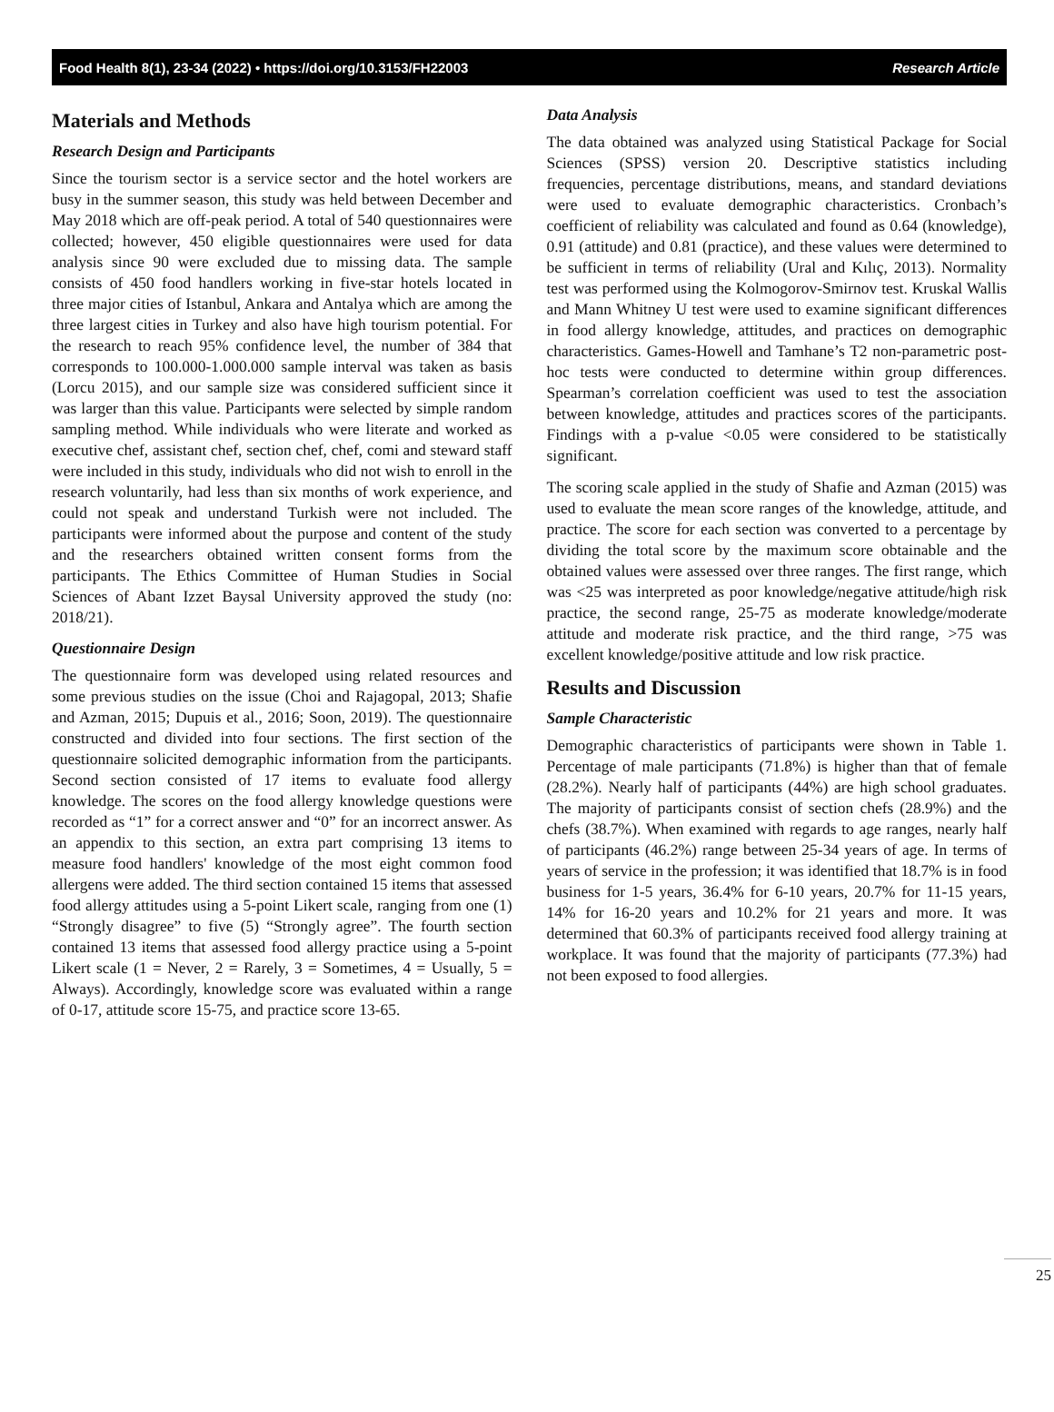Food Health 8(1), 23-34 (2022) • https://doi.org/10.3153/FH22003 Research Article
Materials and Methods
Research Design and Participants
Since the tourism sector is a service sector and the hotel workers are busy in the summer season, this study was held between December and May 2018 which are off-peak period. A total of 540 questionnaires were collected; however, 450 eligible questionnaires were used for data analysis since 90 were excluded due to missing data. The sample consists of 450 food handlers working in five-star hotels located in three major cities of Istanbul, Ankara and Antalya which are among the three largest cities in Turkey and also have high tourism potential. For the research to reach 95% confidence level, the number of 384 that corresponds to 100.000-1.000.000 sample interval was taken as basis (Lorcu 2015), and our sample size was considered sufficient since it was larger than this value. Participants were selected by simple random sampling method. While individuals who were literate and worked as executive chef, assistant chef, section chef, chef, comi and steward staff were included in this study, individuals who did not wish to enroll in the research voluntarily, had less than six months of work experience, and could not speak and understand Turkish were not included. The participants were informed about the purpose and content of the study and the researchers obtained written consent forms from the participants. The Ethics Committee of Human Studies in Social Sciences of Abant Izzet Baysal University approved the study (no: 2018/21).
Questionnaire Design
The questionnaire form was developed using related resources and some previous studies on the issue (Choi and Rajagopal, 2013; Shafie and Azman, 2015; Dupuis et al., 2016; Soon, 2019). The questionnaire constructed and divided into four sections. The first section of the questionnaire solicited demographic information from the participants. Second section consisted of 17 items to evaluate food allergy knowledge. The scores on the food allergy knowledge questions were recorded as “1” for a correct answer and “0” for an incorrect answer. As an appendix to this section, an extra part comprising 13 items to measure food handlers' knowledge of the most eight common food allergens were added. The third section contained 15 items that assessed food allergy attitudes using a 5-point Likert scale, ranging from one (1) “Strongly disagree” to five (5) “Strongly agree”. The fourth section contained 13 items that assessed food allergy practice using a 5-point Likert scale (1 = Never, 2 = Rarely, 3 = Sometimes, 4 = Usually, 5 = Always). Accordingly, knowledge score was evaluated within a range of 0-17, attitude score 15-75, and practice score 13-65.
Data Analysis
The data obtained was analyzed using Statistical Package for Social Sciences (SPSS) version 20. Descriptive statistics including frequencies, percentage distributions, means, and standard deviations were used to evaluate demographic characteristics. Cronbach’s coefficient of reliability was calculated and found as 0.64 (knowledge), 0.91 (attitude) and 0.81 (practice), and these values were determined to be sufficient in terms of reliability (Ural and Kılıç, 2013). Normality test was performed using the Kolmogorov-Smirnov test. Kruskal Wallis and Mann Whitney U test were used to examine significant differences in food allergy knowledge, attitudes, and practices on demographic characteristics. Games-Howell and Tamhane’s T2 non-parametric post-hoc tests were conducted to determine within group differences. Spearman’s correlation coefficient was used to test the association between knowledge, attitudes and practices scores of the participants. Findings with a p-value <0.05 were considered to be statistically significant.
The scoring scale applied in the study of Shafie and Azman (2015) was used to evaluate the mean score ranges of the knowledge, attitude, and practice. The score for each section was converted to a percentage by dividing the total score by the maximum score obtainable and the obtained values were assessed over three ranges. The first range, which was <25 was interpreted as poor knowledge/negative attitude/high risk practice, the second range, 25-75 as moderate knowledge/moderate attitude and moderate risk practice, and the third range, >75 was excellent knowledge/positive attitude and low risk practice.
Results and Discussion
Sample Characteristic
Demographic characteristics of participants were shown in Table 1. Percentage of male participants (71.8%) is higher than that of female (28.2%). Nearly half of participants (44%) are high school graduates. The majority of participants consist of section chefs (28.9%) and the chefs (38.7%). When examined with regards to age ranges, nearly half of participants (46.2%) range between 25-34 years of age. In terms of years of service in the profession; it was identified that 18.7% is in food business for 1-5 years, 36.4% for 6-10 years, 20.7% for 11-15 years, 14% for 16-20 years and 10.2% for 21 years and more. It was determined that 60.3% of participants received food allergy training at workplace. It was found that the majority of participants (77.3%) had not been exposed to food allergies.
25